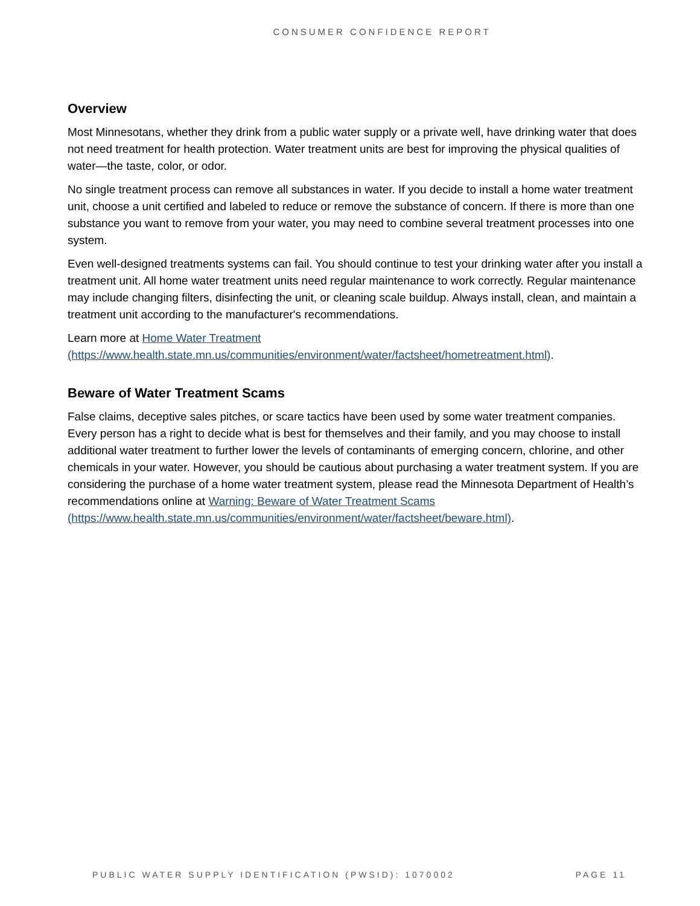CONSUMER CONFIDENCE REPORT
Overview
Most Minnesotans, whether they drink from a public water supply or a private well, have drinking water that does not need treatment for health protection. Water treatment units are best for improving the physical qualities of water—the taste, color, or odor.
No single treatment process can remove all substances in water. If you decide to install a home water treatment unit, choose a unit certified and labeled to reduce or remove the substance of concern. If there is more than one substance you want to remove from your water, you may need to combine several treatment processes into one system.
Even well-designed treatments systems can fail. You should continue to test your drinking water after you install a treatment unit. All home water treatment units need regular maintenance to work correctly. Regular maintenance may include changing filters, disinfecting the unit, or cleaning scale buildup. Always install, clean, and maintain a treatment unit according to the manufacturer's recommendations.
Learn more at Home Water Treatment
(https://www.health.state.mn.us/communities/environment/water/factsheet/hometreatment.html).
Beware of Water Treatment Scams
False claims, deceptive sales pitches, or scare tactics have been used by some water treatment companies. Every person has a right to decide what is best for themselves and their family, and you may choose to install additional water treatment to further lower the levels of contaminants of emerging concern, chlorine, and other chemicals in your water. However, you should be cautious about purchasing a water treatment system. If you are considering the purchase of a home water treatment system, please read the Minnesota Department of Health’s recommendations online at Warning: Beware of Water Treatment Scams
(https://www.health.state.mn.us/communities/environment/water/factsheet/beware.html).
PUBLIC WATER SUPPLY IDENTIFICATION (PWSID): 1070002 PAGE 11